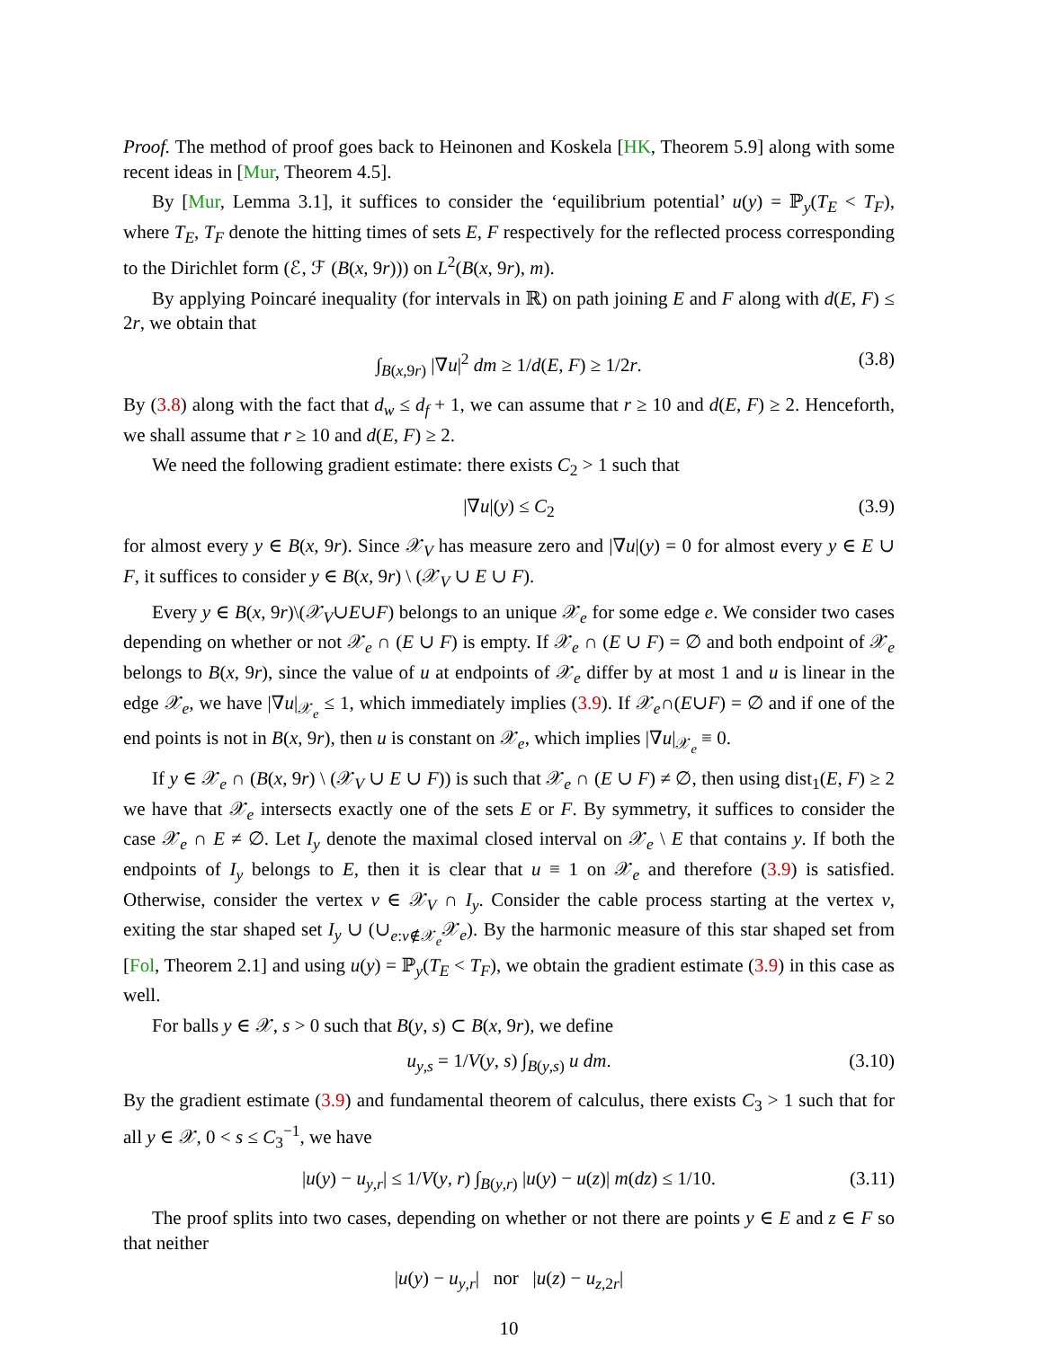Proof. The method of proof goes back to Heinonen and Koskela [HK, Theorem 5.9] along with some recent ideas in [Mur, Theorem 4.5].
By [Mur, Lemma 3.1], it suffices to consider the ‘equilibrium potential’ u(y) = ℙ<sub>y</sub>(T<sub>E</sub> < T<sub>F</sub>), where T<sub>E</sub>, T<sub>F</sub> denote the hitting times of sets E, F respectively for the reflected process corresponding to the Dirichlet form (ℰ, ℱ (B(x, 9r))) on L<sup>2</sup>(B(x, 9r), m).
By applying Poincaré inequality (for intervals in ℝ) on path joining E and F along with d(E, F) ≤ 2r, we obtain that
∫<sub>B(x,9r)</sub> |∇u|<sup>2</sup> dm ≥ 1/d(E, F) ≥ 1/2r. (3.8)
By (3.8) along with the fact that d<sub>w</sub> ≤ d<sub>f</sub> + 1, we can assume that r ≥ 10 and d(E, F) ≥ 2. Henceforth, we shall assume that r ≥ 10 and d(E, F) ≥ 2.
We need the following gradient estimate: there exists C<sub>2</sub> > 1 such that
|∇u|(y) ≤ C<sub>2</sub> (3.9)
for almost every y ∈ B(x, 9r). Since 𝒳<sub>V</sub> has measure zero and |∇u|(y) = 0 for almost every y ∈ E ∪ F, it suffices to consider y ∈ B(x, 9r) \ (𝒳<sub>V</sub> ∪ E ∪ F).
Every y ∈ B(x, 9r)\(𝒳<sub>V</sub>∪E∪F) belongs to an unique 𝒳<sub>e</sub> for some edge e. We consider two cases depending on whether or not 𝒳<sub>e</sub> ∩ (E ∪ F) is empty. If 𝒳<sub>e</sub> ∩ (E ∪ F) = ∅ and both endpoint of 𝒳<sub>e</sub> belongs to B(x, 9r), since the value of u at endpoints of 𝒳<sub>e</sub> differ by at most 1 and u is linear in the edge 𝒳<sub>e</sub>, we have |∇u|<sub>𝒳<sub>e</sub></sub> ≤ 1, which immediately implies (3.9). If 𝒳<sub>e</sub>∩(E∪F) = ∅ and if one of the end points is not in B(x, 9r), then u is constant on 𝒳<sub>e</sub>, which implies |∇u|<sub>𝒳<sub>e</sub></sub> ≡ 0.
If y ∈ 𝒳<sub>e</sub> ∩ (B(x, 9r) \ (𝒳<sub>V</sub> ∪ E ∪ F)) is such that 𝒳<sub>e</sub> ∩ (E ∪ F) ≠ ∅, then using dist<sub>1</sub>(E, F) ≥ 2 we have that 𝒳<sub>e</sub> intersects exactly one of the sets E or F. By symmetry, it suffices to consider the case 𝒳<sub>e</sub> ∩ E ≠ ∅. Let I<sub>y</sub> denote the maximal closed interval on 𝒳<sub>e</sub> \ E that contains y. If both the endpoints of I<sub>y</sub> belongs to E, then it is clear that u ≡ 1 on 𝒳<sub>e</sub> and therefore (3.9) is satisfied. Otherwise, consider the vertex v ∈ 𝒳<sub>V</sub> ∩ I<sub>y</sub>. Consider the cable process starting at the vertex v, exiting the star shaped set I<sub>y</sub> ∪ (∪<sub>e:v∉𝒳<sub>e</sub></sub>𝒳<sub>e</sub>). By the harmonic measure of this star shaped set from [Fol, Theorem 2.1] and using u(y) = ℙ<sub>y</sub>(T<sub>E</sub> < T<sub>F</sub>), we obtain the gradient estimate (3.9) in this case as well.
For balls y ∈ 𝒳, s > 0 such that B(y, s) ⊂ B(x, 9r), we define
u<sub>y,s</sub> = 1/V(y, s) ∫<sub>B(y,s)</sub> u dm. (3.10)
By the gradient estimate (3.9) and fundamental theorem of calculus, there exists C<sub>3</sub> > 1 such that for all y ∈ 𝒳, 0 < s ≤ C<sub>3</sub><sup>−1</sup>, we have
|u(y) − u<sub>y,r</sub>| ≤ 1/V(y, r) ∫<sub>B(y,r)</sub> |u(y) − u(z)| m(dz) ≤ 1/10. (3.11)
The proof splits into two cases, depending on whether or not there are points y ∈ E and z ∈ F so that neither
|u(y) − u<sub>y,r</sub>| nor |u(z) − u<sub>z,2r</sub>|
10